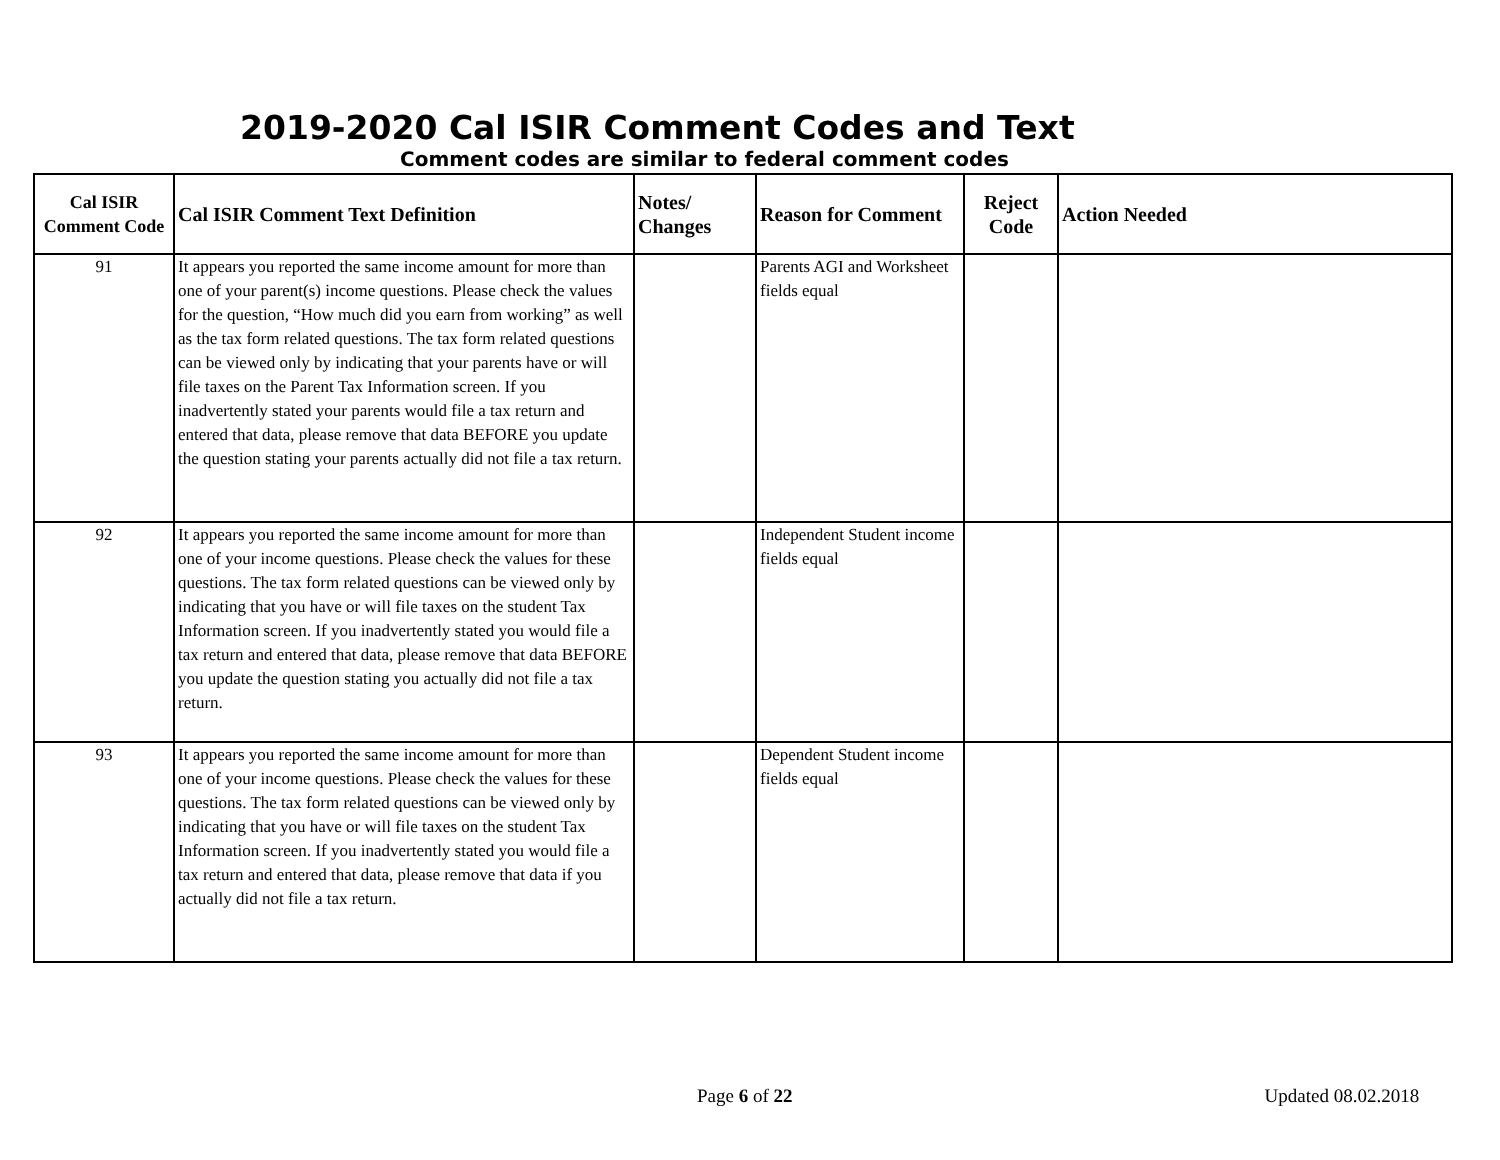2019-2020 Cal ISIR Comment Codes and Text
Comment codes are similar to federal comment codes
| Cal ISIR Comment Code | Cal ISIR Comment Text Definition | Notes/ Changes | Reason for Comment | Reject Code | Action Needed |
| --- | --- | --- | --- | --- | --- |
| 91 | It appears you reported the same income amount for more than one of your parent(s) income questions. Please check the values for the question, “How much did you earn from working” as well as the tax form related questions. The tax form related questions can be viewed only by indicating that your parents have or will file taxes on the Parent Tax Information screen. If you inadvertently stated your parents would file a tax return and entered that data, please remove that data BEFORE you update the question stating your parents actually did not file a tax return. | | Parents AGI and Worksheet fields equal | | |
| 92 | It appears you reported the same income amount for more than one of your income questions. Please check the values for these questions. The tax form related questions can be viewed only by indicating that you have or will file taxes on the student Tax Information screen. If you inadvertently stated you would file a tax return and entered that data, please remove that data BEFORE you update the question stating you actually did not file a tax return. | | Independent Student income fields equal | | |
| 93 | It appears you reported the same income amount for more than one of your income questions. Please check the values for these questions. The tax form related questions can be viewed only by indicating that you have or will file taxes on the student Tax Information screen. If you inadvertently stated you would file a tax return and entered that data, please remove that data if you actually did not file a tax return. | | Dependent Student income fields equal | | |
Page 6 of 22 Updated 08.02.2018